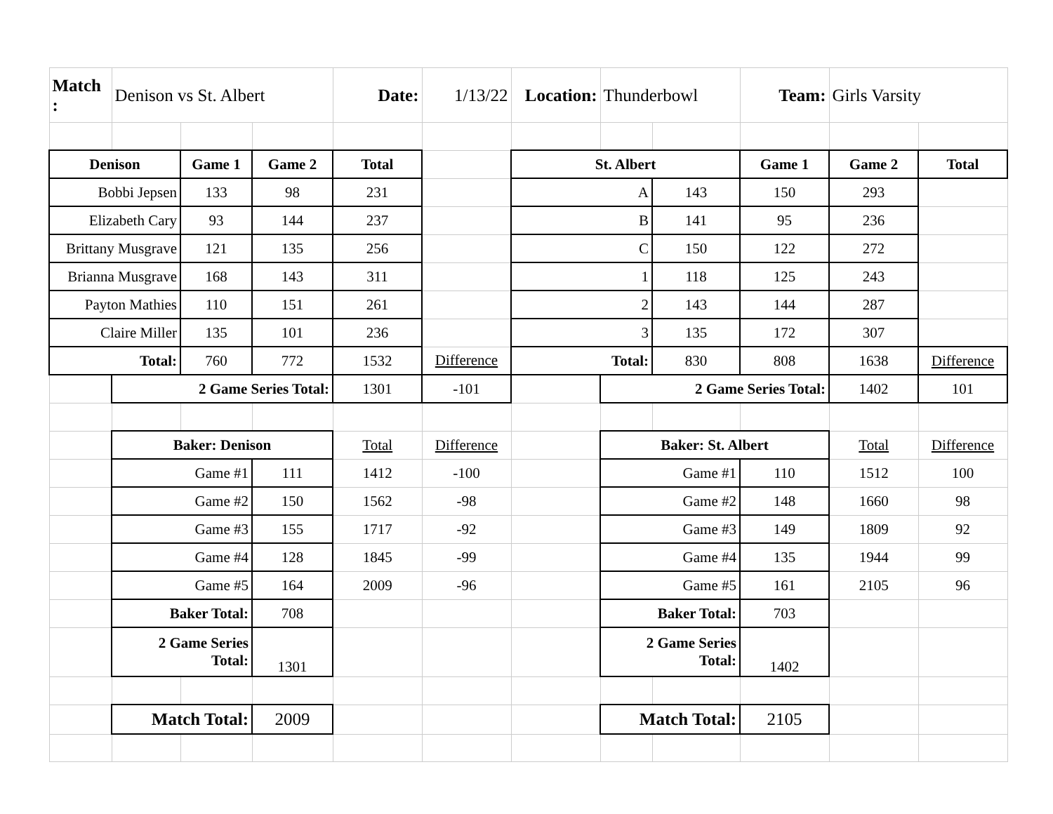| Match : | Denison vs St. Albert | | | Date: | 1/13/22 | Location: | Thunderbowl | | Team: | Girls Varsity | |
| Denison | | Game 1 | Game 2 | Total | | St. Albert | | | Game 1 | Game 2 | Total |
| Bobbi Jepsen | | 133 | 98 | 231 | | A | | 143 | 150 | 293 | |
| Elizabeth Cary | | 93 | 144 | 237 | | B | | 141 | 95 | 236 | |
| Brittany Musgrave | | 121 | 135 | 256 | | C | | 150 | 122 | 272 | |
| Brianna Musgrave | | 168 | 143 | 311 | | 1 | | 118 | 125 | 243 | |
| Payton Mathies | | 110 | 151 | 261 | | 2 | | 143 | 144 | 287 | |
| Claire Miller | | 135 | 101 | 236 | | 3 | | 135 | 172 | 307 | |
| Total: | | 760 | 772 | 1532 | Difference | Total: | | 830 | 808 | 1638 | Difference |
| | 2 Game Series Total: | | | 1301 | -101 | | 2 Game Series Total: | | | 1402 | 101 |
| | Baker: Denison | | | Total | Difference | | Baker: St. Albert | | | Total | Difference |
| | Game #1 | | 111 | 1412 | -100 | | Game #1 | | 110 | 1512 | 100 |
| | Game #2 | | 150 | 1562 | -98 | | Game #2 | | 148 | 1660 | 98 |
| | Game #3 | | 155 | 1717 | -92 | | Game #3 | | 149 | 1809 | 92 |
| | Game #4 | | 128 | 1845 | -99 | | Game #4 | | 135 | 1944 | 99 |
| | Game #5 | | 164 | 2009 | -96 | | Game #5 | | 161 | 2105 | 96 |
| | Baker Total: | | 708 | | | | Baker Total: | | 703 | | |
| | 2 Game Series Total: | | 1301 | | | | 2 Game Series Total: | | 1402 | | |
| | Match Total: | | 2009 | | | | Match Total: | | 2105 | | |